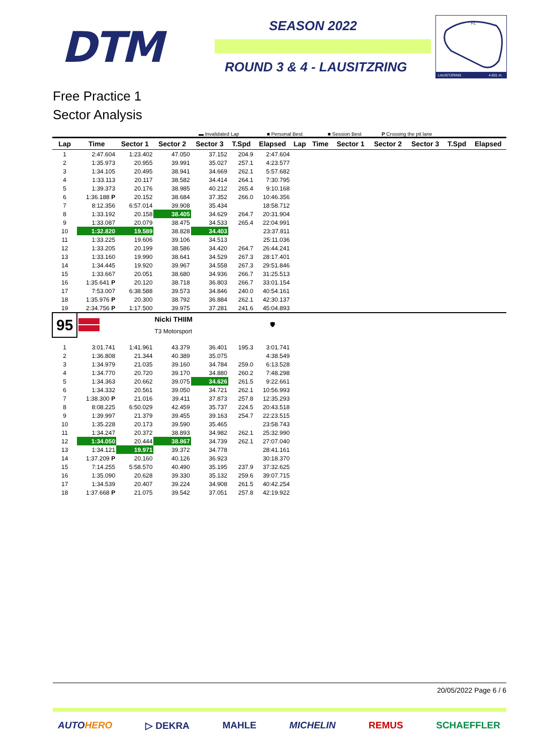DTM SEASON 2022
ROUND 3 & 4 - LAUSITZRING
FL
LAUSITZRING
4.601 m
Free Practice 1
Sector Analysis
▬ Invalidated Lap ■ Personal Best ■ Session Best P Crossing the pit lane
| Lap | Time | Sector 1 | Sector 2 | Sector 3 | T.Spd | Elapsed | Lap | Time | Sector 1 | Sector 2 | Sector 3 | T.Spd | Elapsed |
| --- | --- | --- | --- | --- | --- | --- | --- | --- | --- | --- | --- | --- | --- |
| 1 | 2:47.604 | 1:23.402 | 47.050 | 37.152 | 204.9 | 2:47.604 | | | | | | | |
| 2 | 1:35.973 | 20.955 | 39.991 | 35.027 | 257.1 | 4:23.577 | | | | | | | |
| 3 | 1:34.105 | 20.495 | 38.941 | 34.669 | 262.1 | 5:57.682 | | | | | | | |
| 4 | 1:33.113 | 20.117 | 38.582 | 34.414 | 264.1 | 7:30.795 | | | | | | | |
| 5 | 1:39.373 | 20.176 | 38.985 | 40.212 | 265.4 | 9:10.168 | | | | | | | |
| 6 | 1:36.188 P | 20.152 | 38.684 | 37.352 | 266.0 | 10:46.356 | | | | | | | |
| 7 | 8:12.356 | 6:57.014 | 39.908 | 35.434 | | 18:58.712 | | | | | | | |
| 8 | 1:33.192 | 20.158 | 38.405 | 34.629 | 264.7 | 20:31.904 | | | | | | | |
| 9 | 1:33.087 | 20.079 | 38.475 | 34.533 | 265.4 | 22:04.991 | | | | | | | |
| 10 | 1:32.820 | 19.589 | 38.828 | 34.403 | | 23:37.811 | | | | | | | |
| 11 | 1:33.225 | 19.606 | 39.106 | 34.513 | | 25:11.036 | | | | | | | |
| 12 | 1:33.205 | 20.199 | 38.586 | 34.420 | 264.7 | 26:44.241 | | | | | | | |
| 13 | 1:33.160 | 19.990 | 38.641 | 34.529 | 267.3 | 28:17.401 | | | | | | | |
| 14 | 1:34.445 | 19.920 | 39.967 | 34.558 | 267.3 | 29:51.846 | | | | | | | |
| 15 | 1:33.667 | 20.051 | 38.680 | 34.936 | 266.7 | 31:25.513 | | | | | | | |
| 16 | 1:35.641 P | 20.120 | 38.718 | 36.803 | 266.7 | 33:01.154 | | | | | | | |
| 17 | 7:53.007 | 6:38.588 | 39.573 | 34.846 | 240.0 | 40:54.161 | | | | | | | |
| 18 | 1:35.976 P | 20.300 | 38.792 | 36.884 | 262.1 | 42:30.137 | | | | | | | |
| 19 | 2:34.756 P | 1:17.500 | 39.975 | 37.281 | 241.6 | 45:04.893 | | | | | | | |
| 95 | | | Nicki THIIM | | | 🛡 | | | | | | | |
| | | | T3 Motorsport | | | | | | | | | | |
| 1 | 3:01.741 | 1:41.961 | 43.379 | 36.401 | 195.3 | 3:01.741 | | | | | | | |
| 2 | 1:36.808 | 21.344 | 40.389 | 35.075 | | 4:38.549 | | | | | | | |
| 3 | 1:34.979 | 21.035 | 39.160 | 34.784 | 259.0 | 6:13.528 | | | | | | | |
| 4 | 1:34.770 | 20.720 | 39.170 | 34.880 | 260.2 | 7:48.298 | | | | | | | |
| 5 | 1:34.363 | 20.662 | 39.075 | 34.626 | 261.5 | 9:22.661 | | | | | | | |
| 6 | 1:34.332 | 20.561 | 39.050 | 34.721 | 262.1 | 10:56.993 | | | | | | | |
| 7 | 1:38.300 P | 21.016 | 39.411 | 37.873 | 257.8 | 12:35.293 | | | | | | | |
| 8 | 8:08.225 | 6:50.029 | 42.459 | 35.737 | 224.5 | 20:43.518 | | | | | | | |
| 9 | 1:39.997 | 21.379 | 39.455 | 39.163 | 254.7 | 22:23.515 | | | | | | | |
| 10 | 1:35.228 | 20.173 | 39.590 | 35.465 | | 23:58.743 | | | | | | | |
| 11 | 1:34.247 | 20.372 | 38.893 | 34.982 | 262.1 | 25:32.990 | | | | | | | |
| 12 | 1:34.050 | 20.444 | 38.867 | 34.739 | 262.1 | 27:07.040 | | | | | | | |
| 13 | 1:34.121 | 19.971 | 39.372 | 34.778 | | 28:41.161 | | | | | | | |
| 14 | 1:37.209 P | 20.160 | 40.126 | 36.923 | | 30:18.370 | | | | | | | |
| 15 | 7:14.255 | 5:58.570 | 40.490 | 35.195 | 237.9 | 37:32.625 | | | | | | | |
| 16 | 1:35.090 | 20.628 | 39.330 | 35.132 | 259.6 | 39:07.715 | | | | | | | |
| 17 | 1:34.539 | 20.407 | 39.224 | 34.908 | 261.5 | 40:42.254 | | | | | | | |
| 18 | 1:37.668 P | 21.075 | 39.542 | 37.051 | 257.8 | 42:19.922 | | | | | | | |
20/05/2022 Page 6 / 6
AUTO HERO ▷ DEKRA MAHLE MICHELIN REMUS SCHAEFFLER